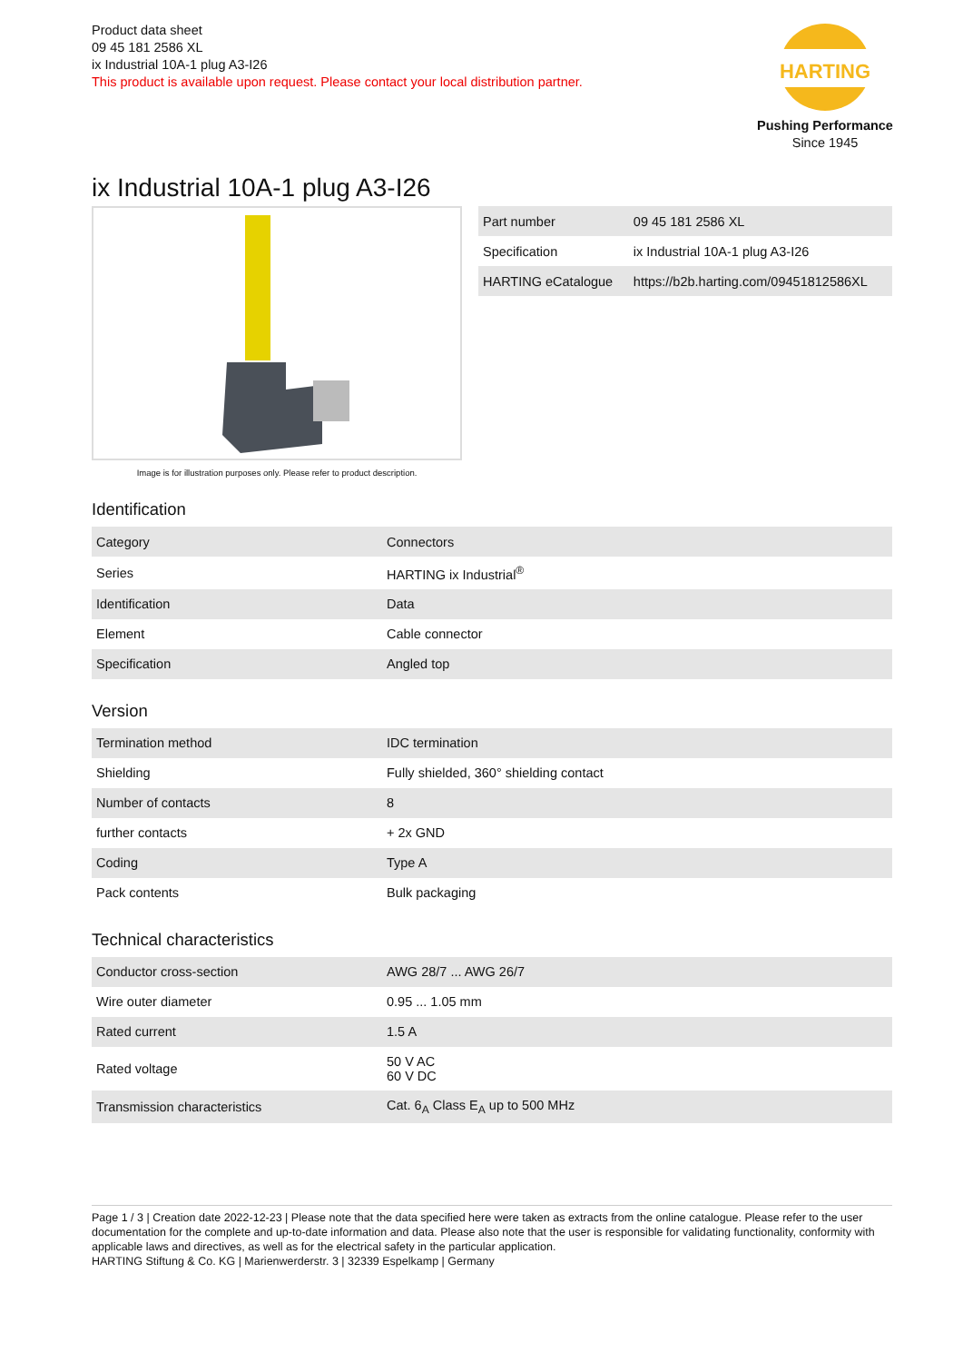Product data sheet
09 45 181 2586 XL
ix Industrial 10A-1 plug A3-I26
This product is available upon request. Please contact your local distribution partner.
HARTING
Pushing Performance
Since 1945
ix Industrial 10A-1 plug A3-I26
Image is for illustration purposes only. Please refer to product description.
| Part number | 09 45 181 2586 XL |
| Specification | ix Industrial 10A-1 plug A3-I26 |
| HARTING eCatalogue | https://b2b.harting.com/09451812586XL |
Identification
| Category | Connectors |
| Series | HARTING ix Industrial<sup>®</sup> |
| Identification | Data |
| Element | Cable connector |
| Specification | Angled top |
Version
| Termination method | IDC termination |
| Shielding | Fully shielded, 360° shielding contact |
| Number of contacts | 8 |
| further contacts | + 2x GND |
| Coding | Type A |
| Pack contents | Bulk packaging |
Technical characteristics
| Conductor cross-section | AWG 28/7 ... AWG 26/7 |
| Wire outer diameter | 0.95 ... 1.05 mm |
| Rated current | 1.5 A |
| Rated voltage | 50 V AC 60 V DC |
| Transmission characteristics | Cat. 6<sub>A</sub> Class E<sub>A</sub> up to 500 MHz |
Page 1 / 3 | Creation date 2022-12-23 | Please note that the data specified here were taken as extracts from the online catalogue. Please refer to the user documentation for the complete and up-to-date information and data. Please also note that the user is responsible for validating functionality, conformity with applicable laws and directives, as well as for the electrical safety in the particular application.
HARTING Stiftung & Co. KG | Marienwerderstr. 3 | 32339 Espelkamp | Germany